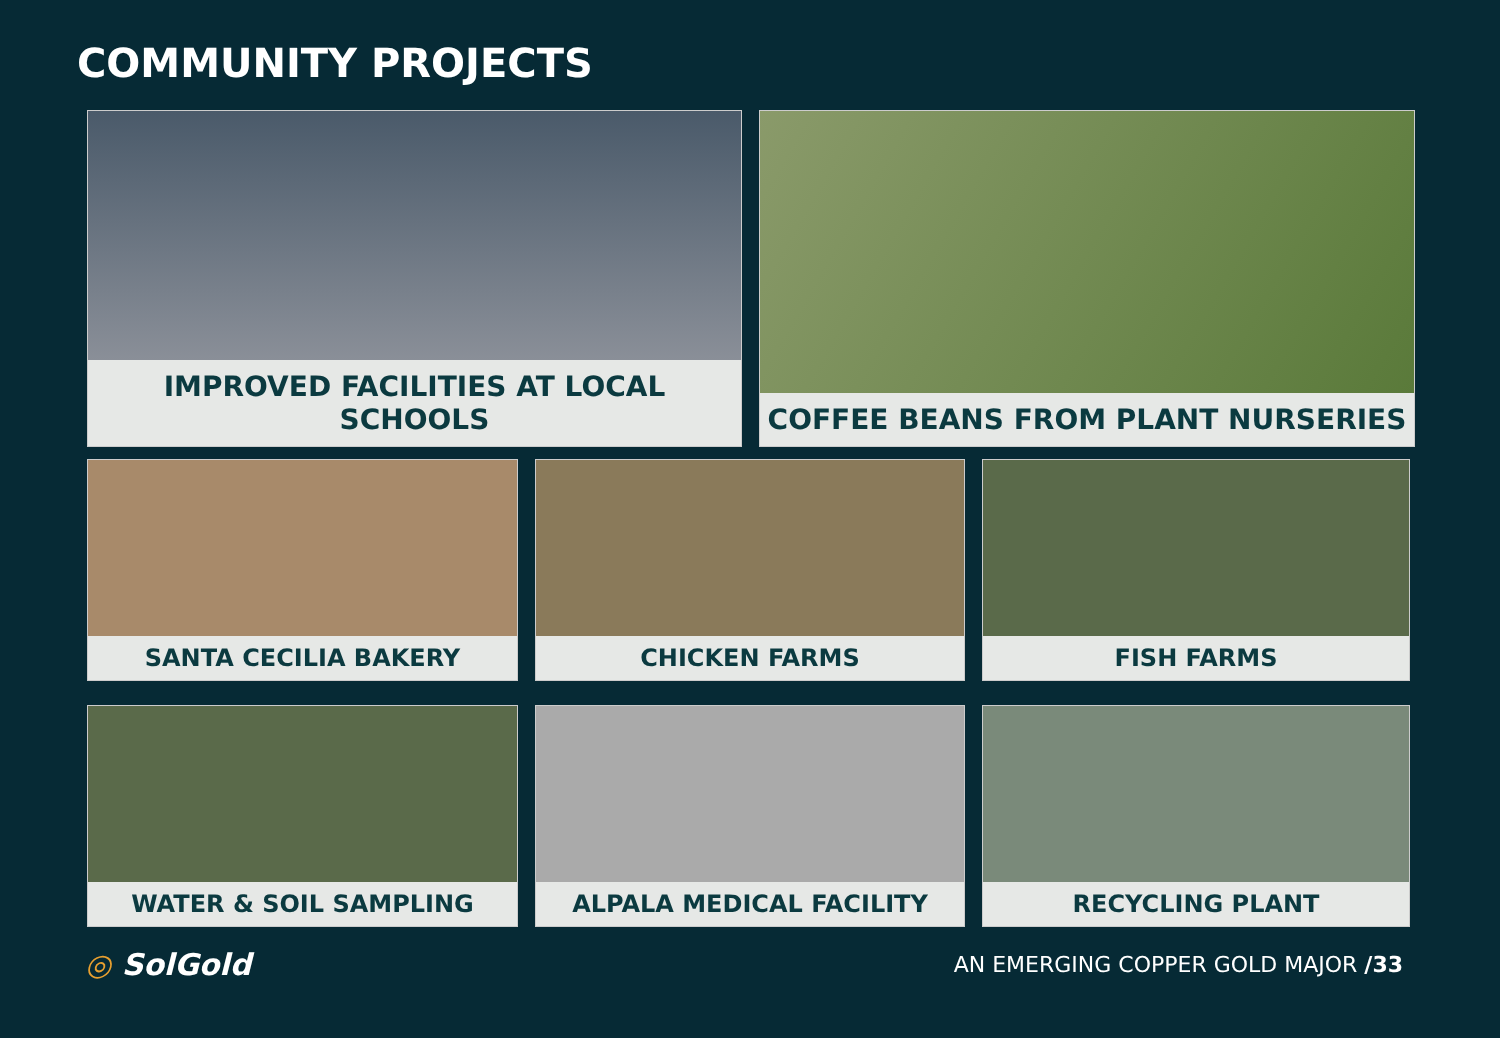COMMUNITY PROJECTS
IMPROVED FACILITIES AT LOCAL SCHOOLS COFFEE BEANS FROM PLANT NURSERIES
SANTA CECILIA BAKERY CHICKEN FARMS FISH FARMS
WATER & SOIL SAMPLING ALPALA MEDICAL FACILITY RECYCLING PLANT
◎ SolGold
AN EMERGING COPPER GOLD MAJOR /33